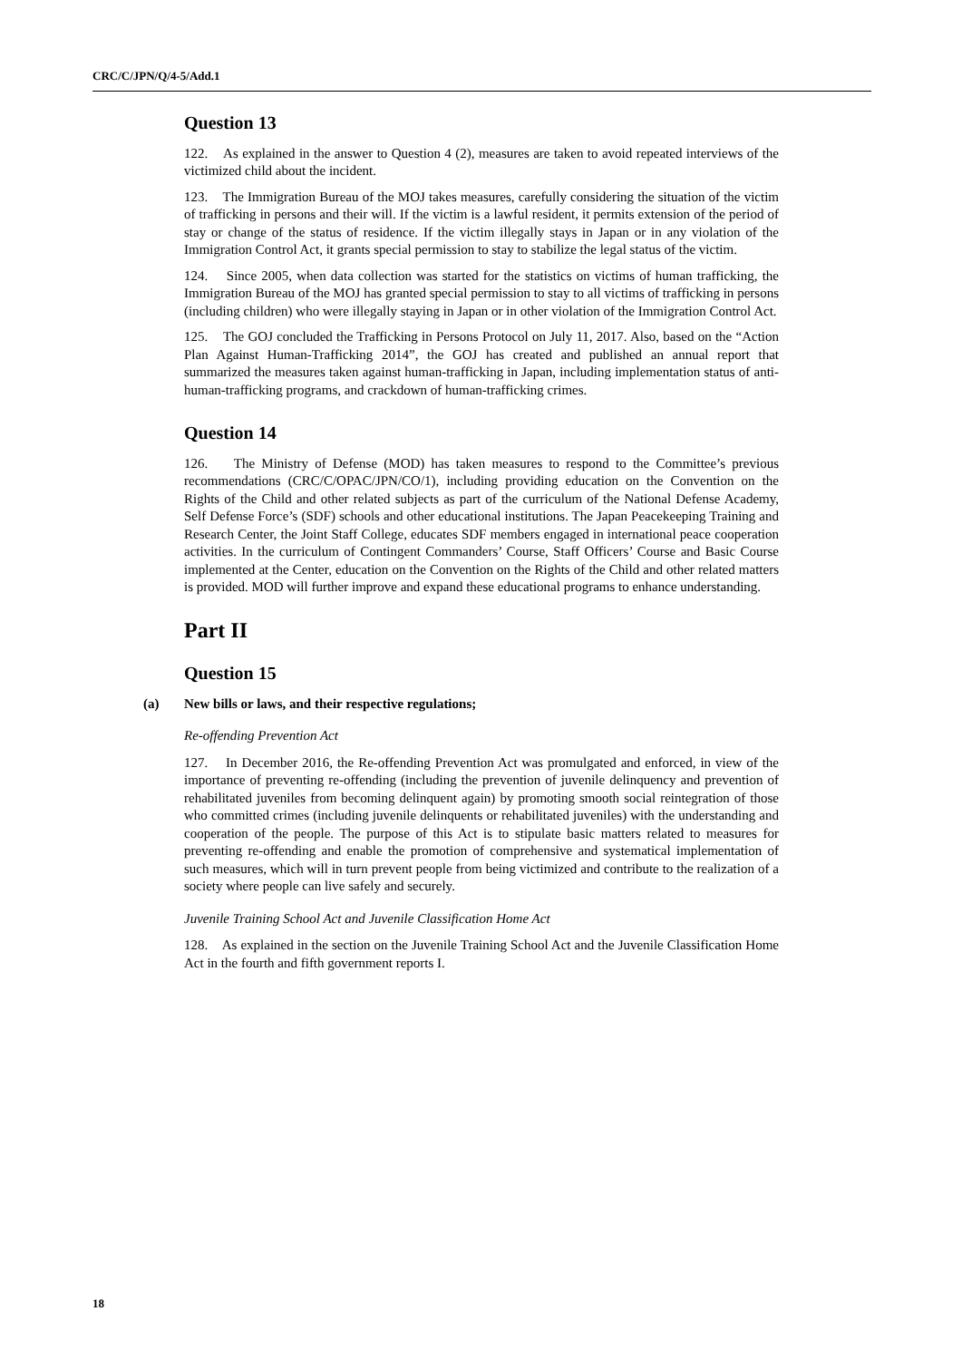CRC/C/JPN/Q/4-5/Add.1
Question 13
122. As explained in the answer to Question 4 (2), measures are taken to avoid repeated interviews of the victimized child about the incident.
123. The Immigration Bureau of the MOJ takes measures, carefully considering the situation of the victim of trafficking in persons and their will. If the victim is a lawful resident, it permits extension of the period of stay or change of the status of residence. If the victim illegally stays in Japan or in any violation of the Immigration Control Act, it grants special permission to stay to stabilize the legal status of the victim.
124. Since 2005, when data collection was started for the statistics on victims of human trafficking, the Immigration Bureau of the MOJ has granted special permission to stay to all victims of trafficking in persons (including children) who were illegally staying in Japan or in other violation of the Immigration Control Act.
125. The GOJ concluded the Trafficking in Persons Protocol on July 11, 2017. Also, based on the “Action Plan Against Human-Trafficking 2014”, the GOJ has created and published an annual report that summarized the measures taken against human-trafficking in Japan, including implementation status of anti-human-trafficking programs, and crackdown of human-trafficking crimes.
Question 14
126. The Ministry of Defense (MOD) has taken measures to respond to the Committee’s previous recommendations (CRC/C/OPAC/JPN/CO/1), including providing education on the Convention on the Rights of the Child and other related subjects as part of the curriculum of the National Defense Academy, Self Defense Force’s (SDF) schools and other educational institutions. The Japan Peacekeeping Training and Research Center, the Joint Staff College, educates SDF members engaged in international peace cooperation activities. In the curriculum of Contingent Commanders’ Course, Staff Officers’ Course and Basic Course implemented at the Center, education on the Convention on the Rights of the Child and other related matters is provided. MOD will further improve and expand these educational programs to enhance understanding.
Part II
Question 15
(a) New bills or laws, and their respective regulations;
Re-offending Prevention Act
127. In December 2016, the Re-offending Prevention Act was promulgated and enforced, in view of the importance of preventing re-offending (including the prevention of juvenile delinquency and prevention of rehabilitated juveniles from becoming delinquent again) by promoting smooth social reintegration of those who committed crimes (including juvenile delinquents or rehabilitated juveniles) with the understanding and cooperation of the people. The purpose of this Act is to stipulate basic matters related to measures for preventing re-offending and enable the promotion of comprehensive and systematical implementation of such measures, which will in turn prevent people from being victimized and contribute to the realization of a society where people can live safely and securely.
Juvenile Training School Act and Juvenile Classification Home Act
128. As explained in the section on the Juvenile Training School Act and the Juvenile Classification Home Act in the fourth and fifth government reports I.
18